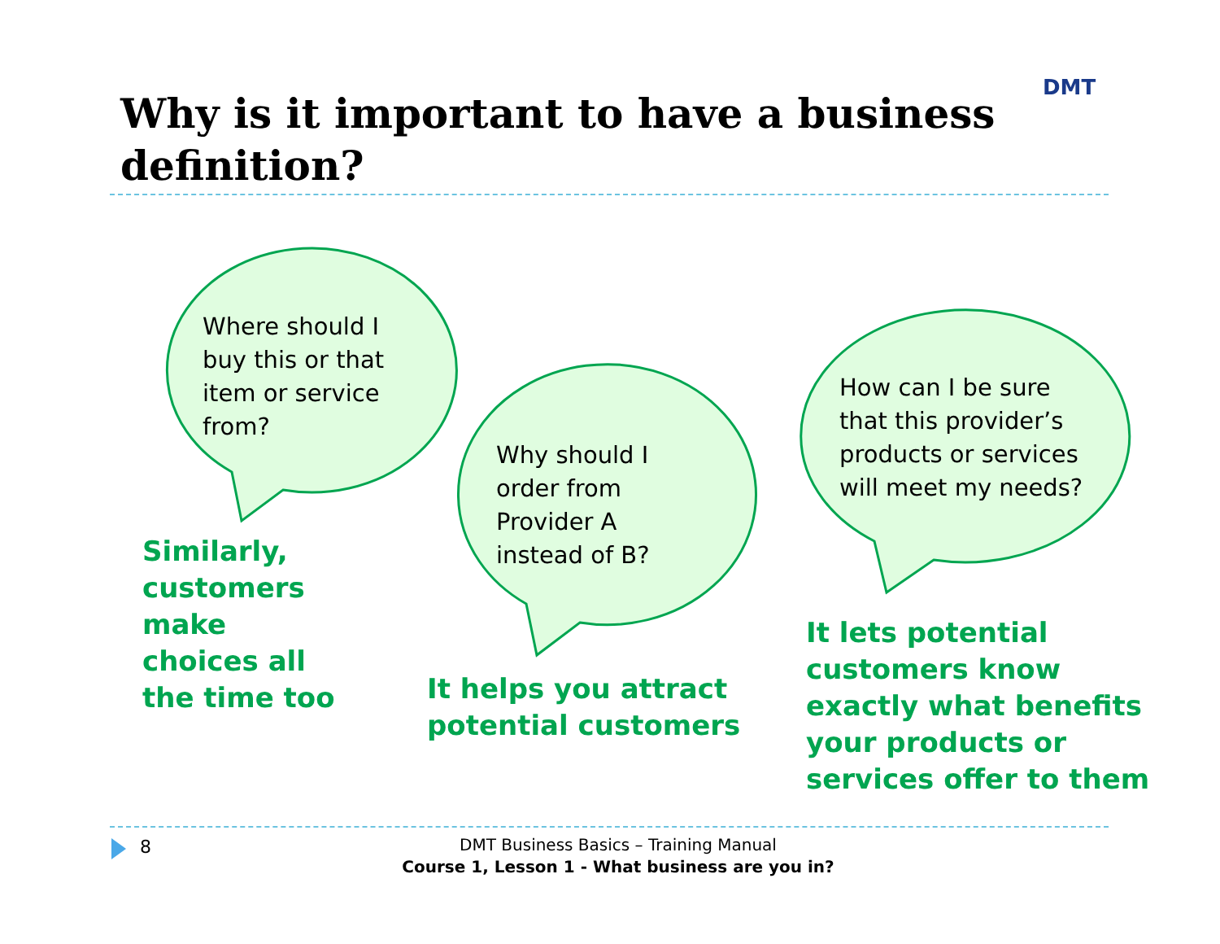Why is it important to have a business definition?
DMT
Where should I
buy this or that
item or service
from?
Similarly,
customers
make
choices all
the time too
Why should I
order from
Provider A
instead of B?
It helps you attract
potential customers
How can I be sure
that this provider’s
products or services
will meet my needs?
It lets potential
customers know
exactly what benefits
your products or
services offer to them
8
DMT Business Basics – Training Manual
Course 1, Lesson 1 - What business are you in?